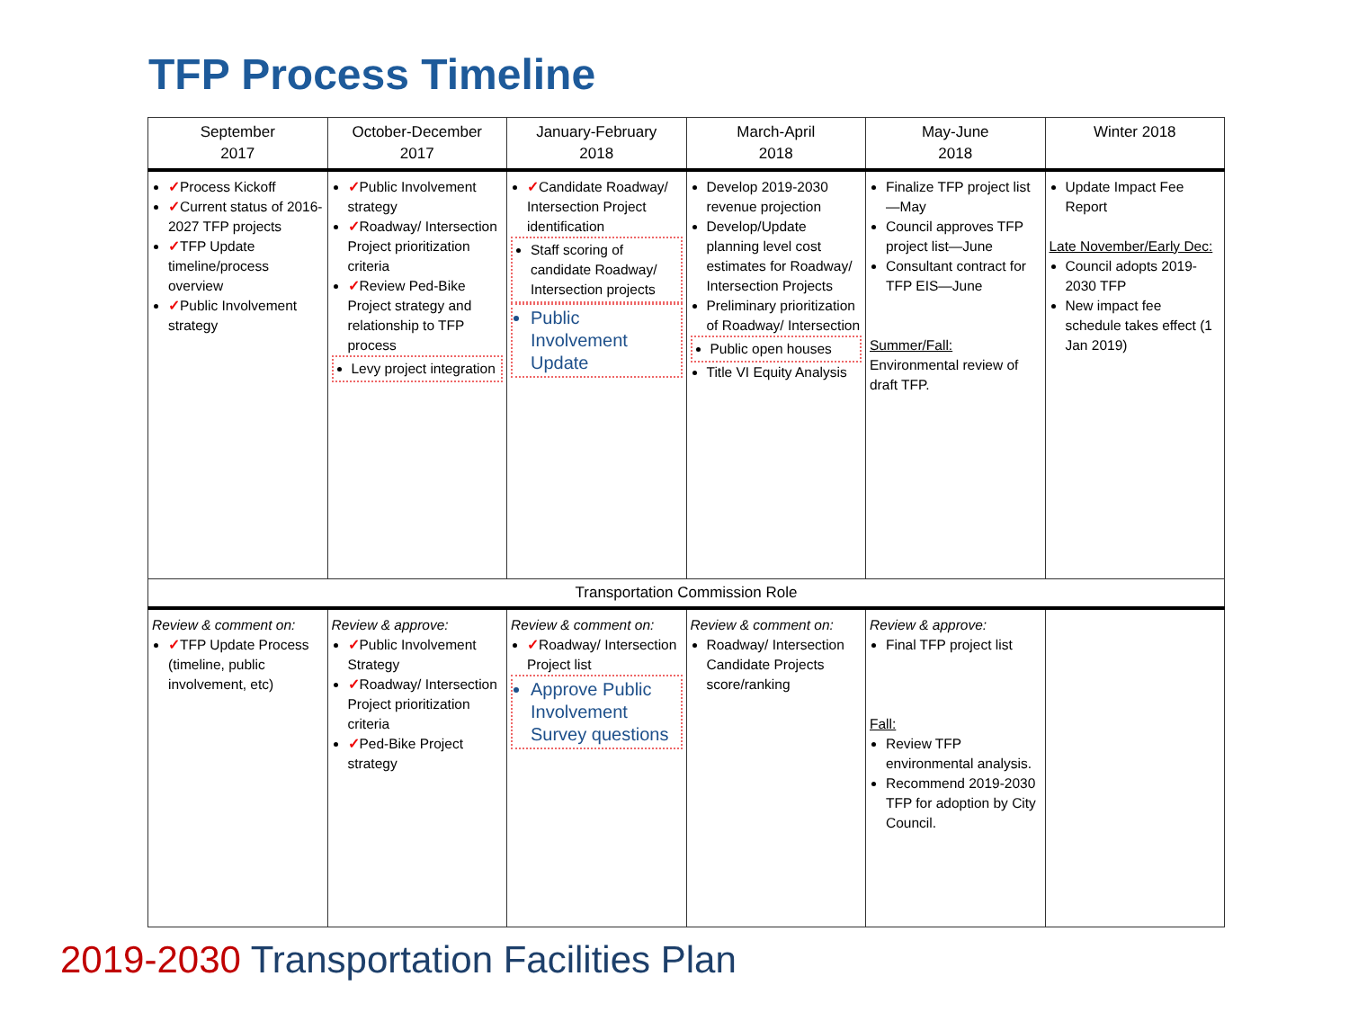TFP Process Timeline
| September 2017 | October-December 2017 | January-February 2018 | March-April 2018 | May-June 2018 | Winter 2018 |
| --- | --- | --- | --- | --- | --- |
| ✓ Process Kickoff ✓ Current status of 2016-2027 TFP projects ✓ TFP Update timeline/process overview ✓ Public Involvement strategy | ✓ Public Involvement strategy ✓ Roadway/ Intersection Project prioritization criteria ✓ Review Ped-Bike Project strategy and relationship to TFP process Levy project integration | ✓ Candidate Roadway/ Intersection Project identification Staff scoring of candidate Roadway/ Intersection projects Public Involvement Update | Develop 2019-2030 revenue projection Develop/Update planning level cost estimates for Roadway/ Intersection Projects Preliminary prioritization of Roadway/ Intersection Public open houses Title VI Equity Analysis | Finalize TFP project list—May Council approves TFP project list—June Consultant contract for TFP EIS—June Summer/Fall: Environmental review of draft TFP. | Update Impact Fee Report Late November/Early Dec: Council adopts 2019-2030 TFP New impact fee schedule takes effect (1 Jan 2019) |
| Transportation Commission Role | | | | | |
| Review & comment on: ✓ TFP Update Process (timeline, public involvement, etc) | Review & approve: ✓ Public Involvement Strategy ✓ Roadway/ Intersection Project prioritization criteria ✓ Ped-Bike Project strategy | Review & comment on: ✓ Roadway/ Intersection Project list Approve Public Involvement Survey questions | Review & comment on: Roadway/ Intersection Candidate Projects score/ranking | Review & approve: Final TFP project list Fall: Review TFP environmental analysis. Recommend 2019-2030 TFP for adoption by City Council. | |
2019-2030 Transportation Facilities Plan